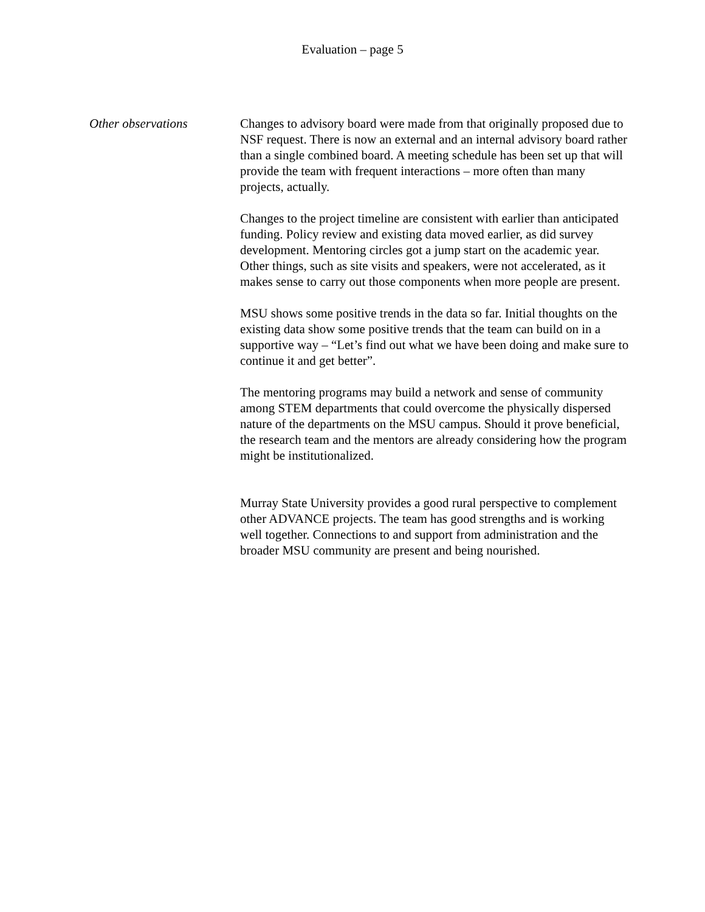Evaluation – page 5
Other observations Changes to advisory board were made from that originally proposed due to NSF request. There is now an external and an internal advisory board rather than a single combined board. A meeting schedule has been set up that will provide the team with frequent interactions – more often than many projects, actually.
Changes to the project timeline are consistent with earlier than anticipated funding. Policy review and existing data moved earlier, as did survey development. Mentoring circles got a jump start on the academic year. Other things, such as site visits and speakers, were not accelerated, as it makes sense to carry out those components when more people are present.
MSU shows some positive trends in the data so far. Initial thoughts on the existing data show some positive trends that the team can build on in a supportive way – “Let’s find out what we have been doing and make sure to continue it and get better”.
The mentoring programs may build a network and sense of community among STEM departments that could overcome the physically dispersed nature of the departments on the MSU campus. Should it prove beneficial, the research team and the mentors are already considering how the program might be institutionalized.
Murray State University provides a good rural perspective to complement other ADVANCE projects. The team has good strengths and is working well together. Connections to and support from administration and the broader MSU community are present and being nourished.